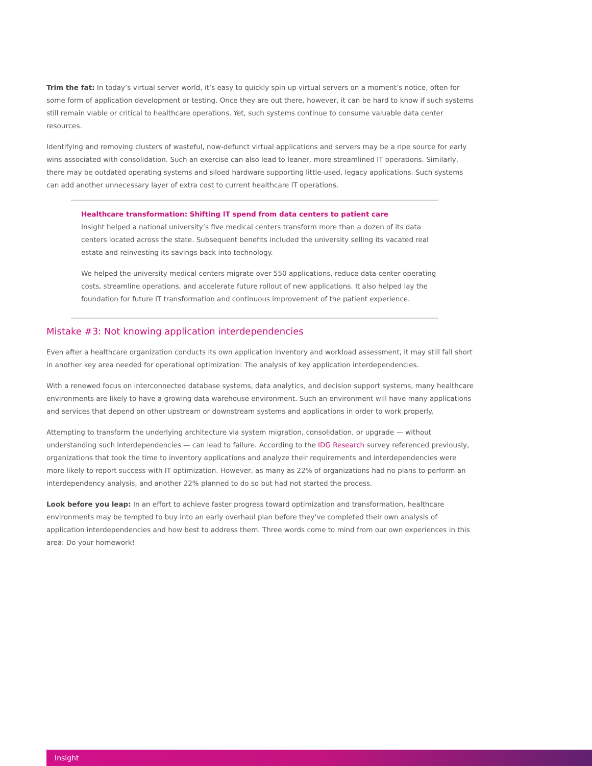Trim the fat: In today’s virtual server world, it’s easy to quickly spin up virtual servers on a moment’s notice, often for some form of application development or testing. Once they are out there, however, it can be hard to know if such systems still remain viable or critical to healthcare operations. Yet, such systems continue to consume valuable data center resources.
Identifying and removing clusters of wasteful, now-defunct virtual applications and servers may be a ripe source for early wins associated with consolidation. Such an exercise can also lead to leaner, more streamlined IT operations. Similarly, there may be outdated operating systems and siloed hardware supporting little-used, legacy applications. Such systems can add another unnecessary layer of extra cost to current healthcare IT operations.
Healthcare transformation: Shifting IT spend from data centers to patient care
Insight helped a national university’s five medical centers transform more than a dozen of its data centers located across the state. Subsequent benefits included the university selling its vacated real estate and reinvesting its savings back into technology.
We helped the university medical centers migrate over 550 applications, reduce data center operating costs, streamline operations, and accelerate future rollout of new applications. It also helped lay the foundation for future IT transformation and continuous improvement of the patient experience.
Mistake #3: Not knowing application interdependencies
Even after a healthcare organization conducts its own application inventory and workload assessment, it may still fall short in another key area needed for operational optimization: The analysis of key application interdependencies.
With a renewed focus on interconnected database systems, data analytics, and decision support systems, many healthcare environments are likely to have a growing data warehouse environment. Such an environment will have many applications and services that depend on other upstream or downstream systems and applications in order to work properly.
Attempting to transform the underlying architecture via system migration, consolidation, or upgrade — without understanding such interdependencies — can lead to failure. According to the IDG Research survey referenced previously, organizations that took the time to inventory applications and analyze their requirements and interdependencies were more likely to report success with IT optimization. However, as many as 22% of organizations had no plans to perform an interdependency analysis, and another 22% planned to do so but had not started the process.
Look before you leap: In an effort to achieve faster progress toward optimization and transformation, healthcare environments may be tempted to buy into an early overhaul plan before they’ve completed their own analysis of application interdependencies and how best to address them. Three words come to mind from our own experiences in this area: Do your homework!
Insight